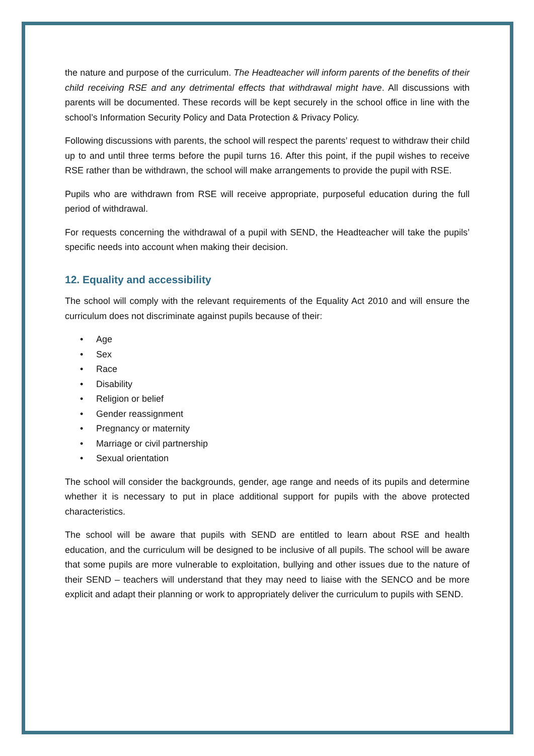the nature and purpose of the curriculum. The Headteacher will inform parents of the benefits of their child receiving RSE and any detrimental effects that withdrawal might have. All discussions with parents will be documented. These records will be kept securely in the school office in line with the school’s Information Security Policy and Data Protection & Privacy Policy.
Following discussions with parents, the school will respect the parents’ request to withdraw their child up to and until three terms before the pupil turns 16. After this point, if the pupil wishes to receive RSE rather than be withdrawn, the school will make arrangements to provide the pupil with RSE.
Pupils who are withdrawn from RSE will receive appropriate, purposeful education during the full period of withdrawal.
For requests concerning the withdrawal of a pupil with SEND, the Headteacher will take the pupils’ specific needs into account when making their decision.
12. Equality and accessibility
The school will comply with the relevant requirements of the Equality Act 2010 and will ensure the curriculum does not discriminate against pupils because of their:
• Age
• Sex
• Race
• Disability
• Religion or belief
• Gender reassignment
• Pregnancy or maternity
• Marriage or civil partnership
• Sexual orientation
The school will consider the backgrounds, gender, age range and needs of its pupils and determine whether it is necessary to put in place additional support for pupils with the above protected characteristics.
The school will be aware that pupils with SEND are entitled to learn about RSE and health education, and the curriculum will be designed to be inclusive of all pupils. The school will be aware that some pupils are more vulnerable to exploitation, bullying and other issues due to the nature of their SEND – teachers will understand that they may need to liaise with the SENCO and be more explicit and adapt their planning or work to appropriately deliver the curriculum to pupils with SEND.